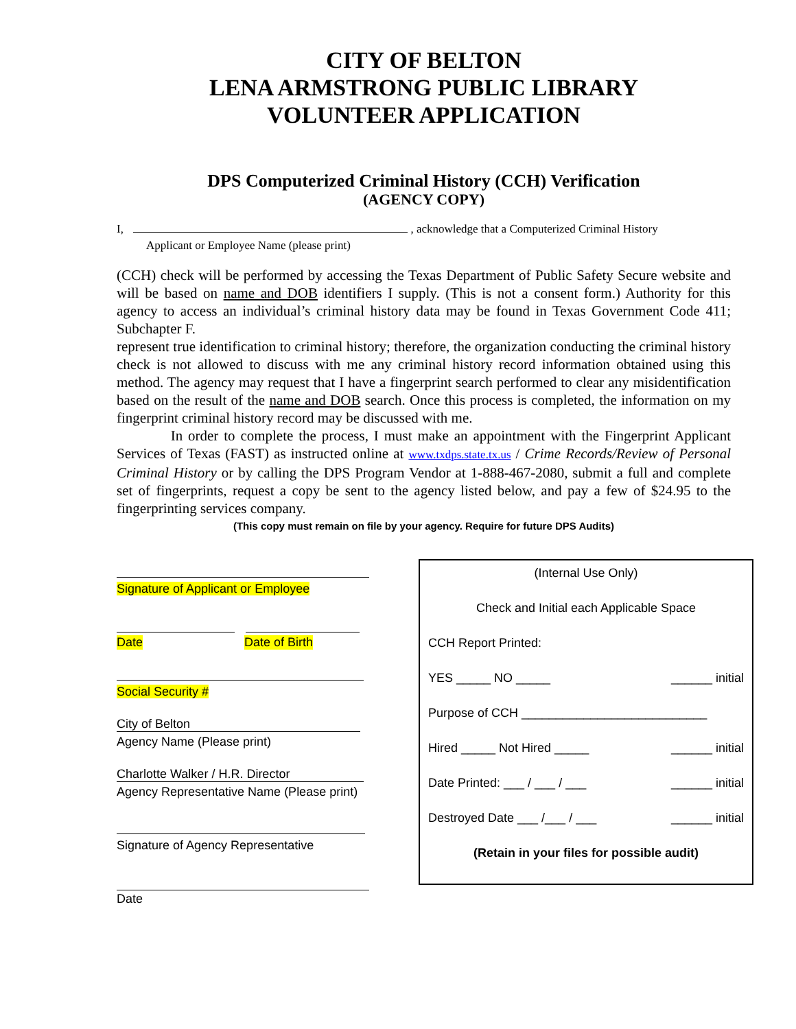CITY OF BELTON
LENA ARMSTRONG PUBLIC LIBRARY
VOLUNTEER APPLICATION
DPS Computerized Criminal History (CCH) Verification
(AGENCY COPY)
I, , acknowledge that a Computerized Criminal History
Applicant or Employee Name (please print)
(CCH) check will be performed by accessing the Texas Department of Public Safety Secure website and will be based on name and DOB identifiers I supply. (This is not a consent form.) Authority for this agency to access an individual’s criminal history data may be found in Texas Government Code 411; Subchapter F.
represent true identification to criminal history; therefore, the organization conducting the criminal history check is not allowed to discuss with me any criminal history record information obtained using this method. The agency may request that I have a fingerprint search performed to clear any misidentification based on the result of the name and DOB search. Once this process is completed, the information on my fingerprint criminal history record may be discussed with me.
In order to complete the process, I must make an appointment with the Fingerprint Applicant Services of Texas (FAST) as instructed online at www.txdps.state.tx.us / Crime Records/Review of Personal Criminal History or by calling the DPS Program Vendor at 1-888-467-2080, submit a full and complete set of fingerprints, request a copy be sent to the agency listed below, and pay a few of $24.95 to the fingerprinting services company.
(This copy must remain on file by your agency. Require for future DPS Audits)
Signature of Applicant or Employee
Date Date of Birth
Social Security #
City of Belton
Agency Name (Please print)
Charlotte Walker / H.R. Director
Agency Representative Name (Please print)
Signature of Agency Representative
Date
(Internal Use Only)
Check and Initial each Applicable Space
CCH Report Printed:
YES _____ NO _____ ______ initial
Purpose of CCH ___________________________
Hired _____ Not Hired _____ ______ initial
Date Printed: ___ / ___ / ___ ______ initial
Destroyed Date ___ /___ / ___ ______ initial
(Retain in your files for possible audit)